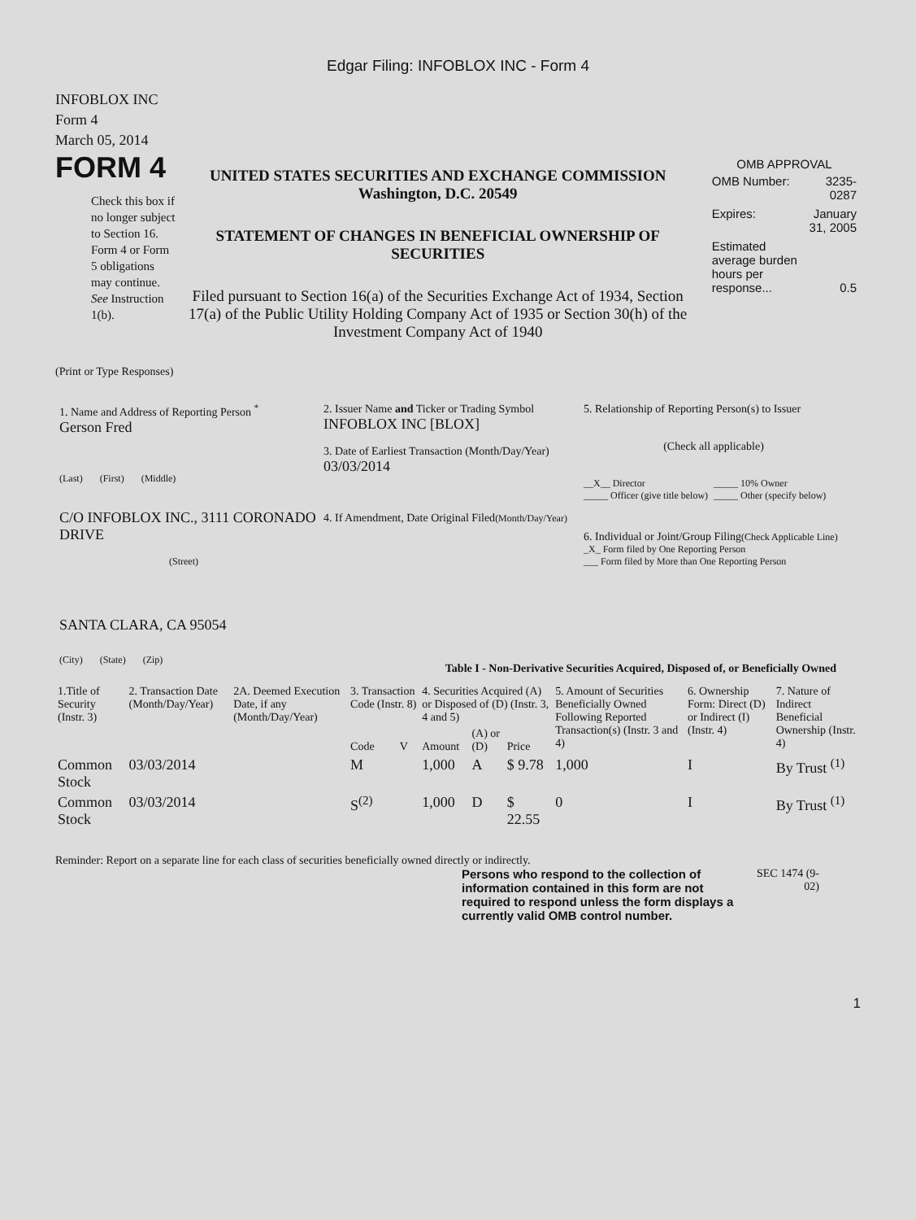Edgar Filing: INFOBLOX INC - Form 4
INFOBLOX INC
Form 4
March 05, 2014
FORM 4
Check this box if no longer subject to Section 16. Form 4 or Form 5 obligations may continue. See Instruction 1(b).
UNITED STATES SECURITIES AND EXCHANGE COMMISSION
Washington, D.C. 20549
STATEMENT OF CHANGES IN BENEFICIAL OWNERSHIP OF SECURITIES
Filed pursuant to Section 16(a) of the Securities Exchange Act of 1934, Section 17(a) of the Public Utility Holding Company Act of 1935 or Section 30(h) of the Investment Company Act of 1940
OMB APPROVAL
| OMB Number: | 3235-0287 |
| Expires: | January 31, 2005 |
| Estimated average burden hours per response... | 0.5 |
(Print or Type Responses)
1. Name and Address of Reporting Person <sup>*</sup>
Gerson Fred
(Last) (First) (Middle)
C/O INFOBLOX INC., 3111 CORONADO DRIVE
(Street)
SANTA CLARA, CA 95054
(City) (State) (Zip)
2. Issuer Name and Ticker or Trading Symbol
INFOBLOX INC [BLOX]
3. Date of Earliest Transaction (Month/Day/Year)
03/03/2014
4. If Amendment, Date Original Filed(Month/Day/Year)
5. Relationship of Reporting Person(s) to Issuer
(Check all applicable)
__X__ Director
_____ Officer (give title below)
_____ 10% Owner
_____ Other (specify below)
6. Individual or Joint/Group Filing(Check Applicable Line)
_X_ Form filed by One Reporting Person
___ Form filed by More than One Reporting Person
Table I - Non-Derivative Securities Acquired, Disposed of, or Beneficially Owned
| 1.Title of Security (Instr. 3) | 2. Transaction Date (Month/Day/Year) | 2A. Deemed Execution Date, if any (Month/Day/Year) | 3. Transaction Code (Instr. 8) | | 4. Securities Acquired (A) or Disposed of (D) (Instr. 3, 4 and 5) | | | 5. Amount of Securities Beneficially Owned Following Reported Transaction(s) (Instr. 3 and 4) | 6. Ownership Form: Direct (D) or Indirect (I) (Instr. 4) | 7. Nature of Indirect Beneficial Ownership (Instr. 4) |
| --- | --- | --- | --- | --- | --- | --- | --- | --- | --- | --- |
| | | | Code | V | Amount | (A) or (D) | Price | | | |
| Common Stock | 03/03/2014 | | M | | 1,000 | A | $ 9.78 | 1,000 | I | By Trust <sup>(1)</sup> |
| Common Stock | 03/03/2014 | | S<sup>(2)</sup> | | 1,000 | D | $ 22.55 | 0 | I | By Trust <sup>(1)</sup> |
Reminder: Report on a separate line for each class of securities beneficially owned directly or indirectly.
Persons who respond to the collection of information contained in this form are not required to respond unless the form displays a currently valid OMB control number.
SEC 1474 (9-02)
1